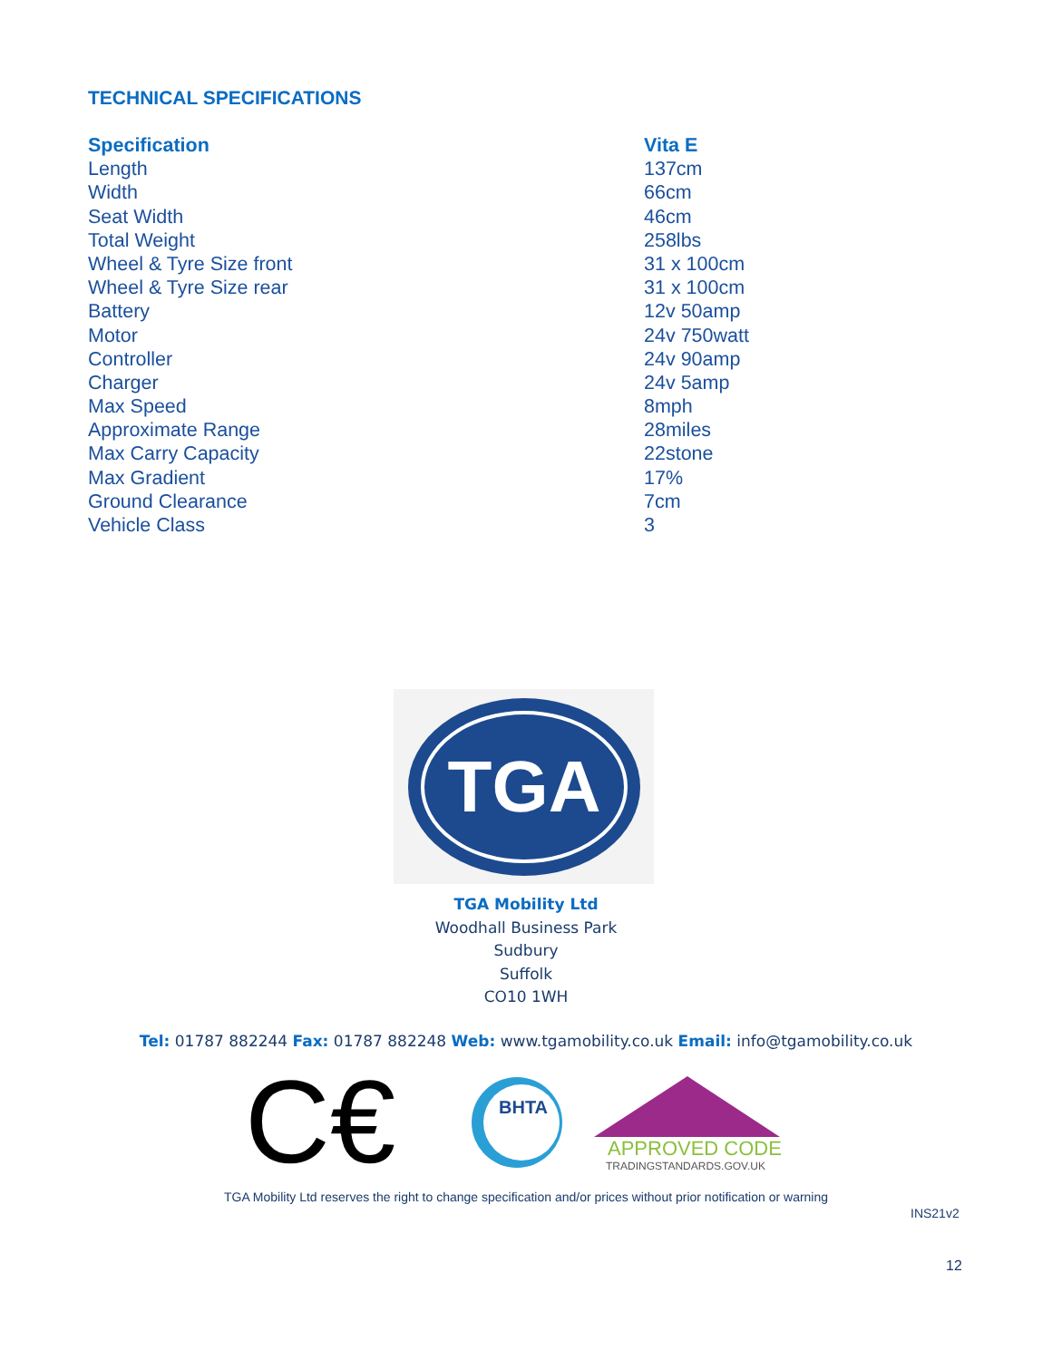TECHNICAL SPECIFICATIONS
| Specification | Vita E |
| --- | --- |
| Length | 137cm |
| Width | 66cm |
| Seat Width | 46cm |
| Total Weight | 258lbs |
| Wheel & Tyre Size front | 31 x 100cm |
| Wheel & Tyre Size rear | 31 x 100cm |
| Battery | 12v 50amp |
| Motor | 24v 750watt |
| Controller | 24v 90amp |
| Charger | 24v 5amp |
| Max Speed | 8mph |
| Approximate Range | 28miles |
| Max Carry Capacity | 22stone |
| Max Gradient | 17% |
| Ground Clearance | 7cm |
| Vehicle Class | 3 |
TGA
TGA Mobility Ltd
Woodhall Business Park
Sudbury
Suffolk
CO10 1WH
Tel: 01787 882244 Fax: 01787 882248 Web: www.tgamobility.co.uk Email: info@tgamobility.co.uk
C€
BHTA
APPROVED CODE
TRADINGSTANDARDS.GOV.UK
TGA Mobility Ltd reserves the right to change specification and/or prices without prior notification or warning
INS21v2
12